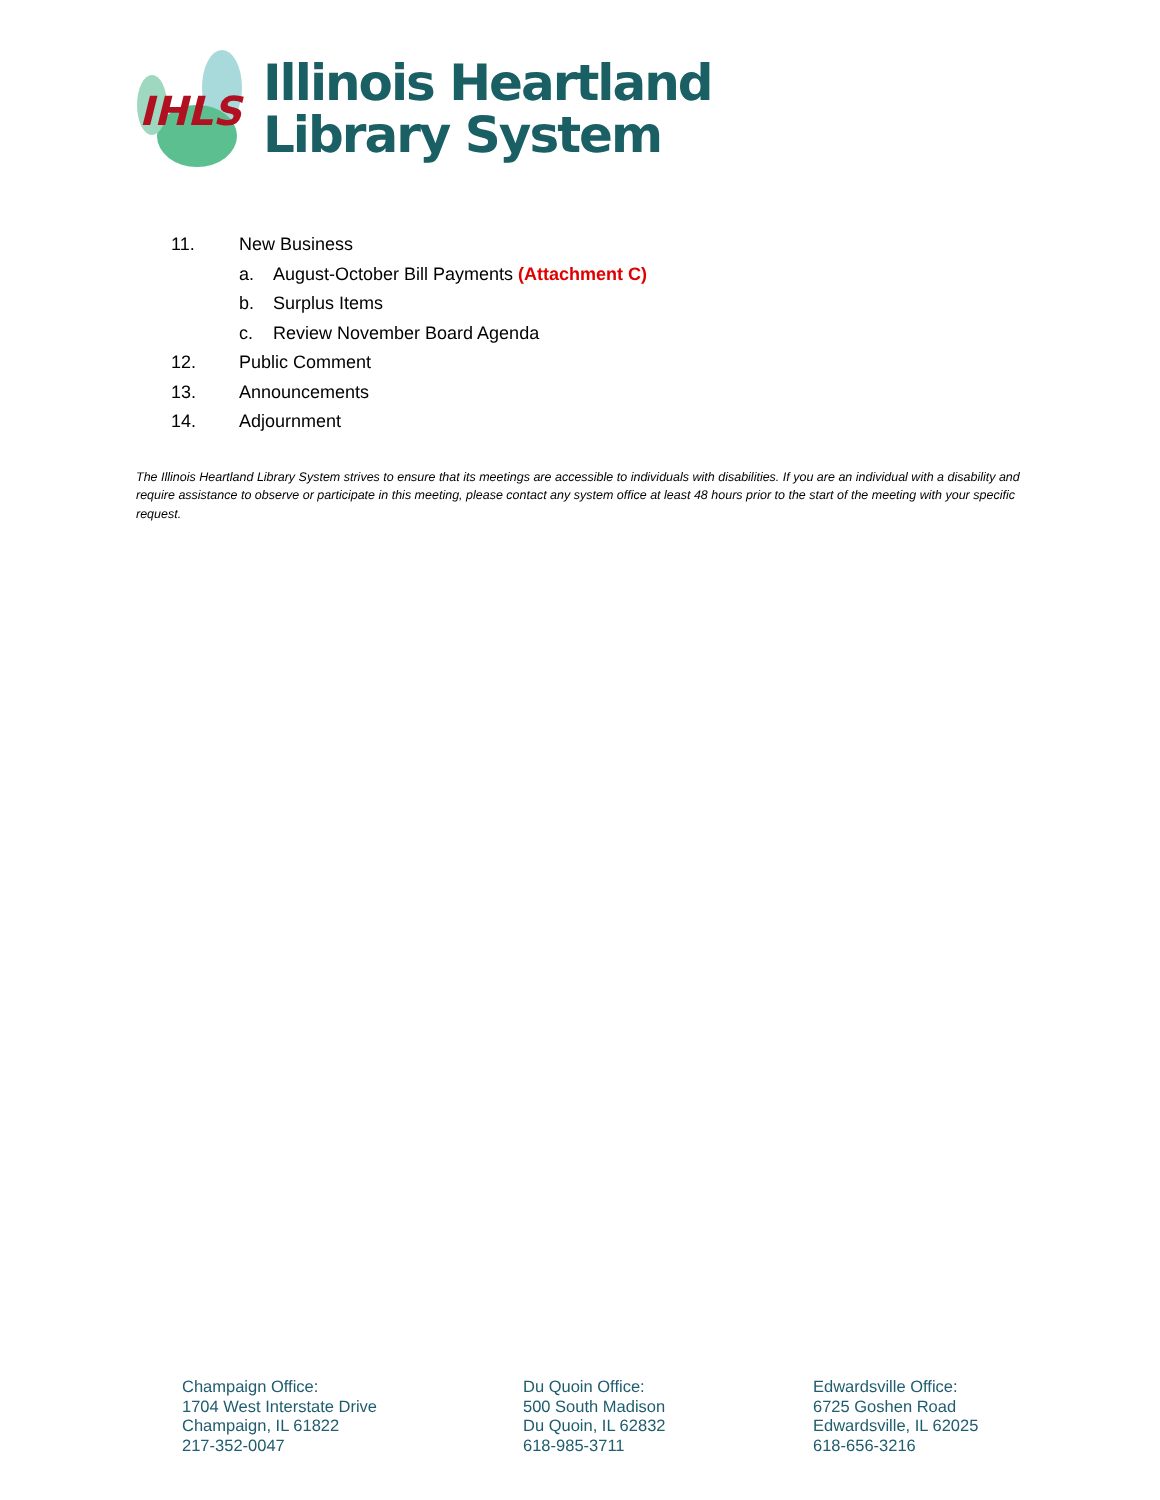IHLS
Illinois Heartland
Library System
11. New Business
a. August-October Bill Payments (Attachment C)
b. Surplus Items
c. Review November Board Agenda
12. Public Comment
13. Announcements
14. Adjournment
The Illinois Heartland Library System strives to ensure that its meetings are accessible to individuals with disabilities. If you are an individual with a disability and require assistance to observe or participate in this meeting, please contact any system office at least 48 hours prior to the start of the meeting with your specific request.
Champaign Office:
1704 West Interstate Drive
Champaign, IL 61822
217-352-0047
Du Quoin Office:
500 South Madison
Du Quoin, IL 62832
618-985-3711
Edwardsville Office:
6725 Goshen Road
Edwardsville, IL 62025
618-656-3216